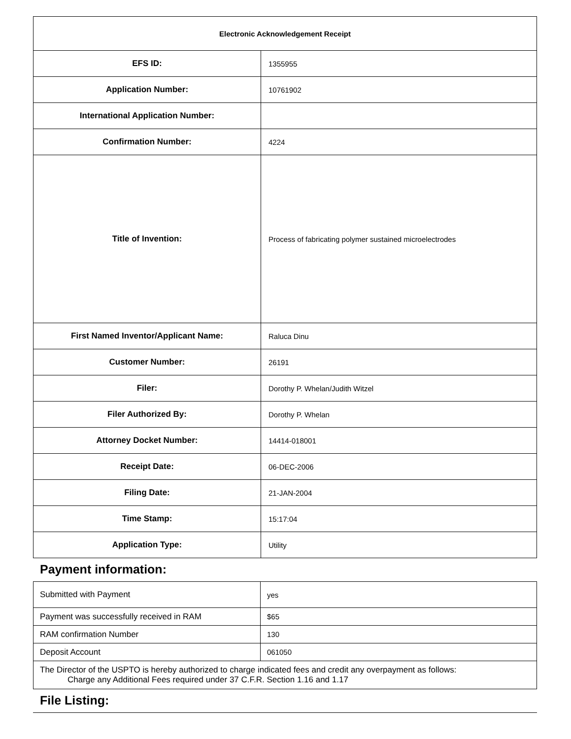| Electronic Acknowledgement Receipt | |
| EFS ID: | 1355955 |
| Application Number: | 10761902 |
| International Application Number: | |
| Confirmation Number: | 4224 |
| Title of Invention: | Process of fabricating polymer sustained microelectrodes |
| First Named Inventor/Applicant Name: | Raluca Dinu |
| Customer Number: | 26191 |
| Filer: | Dorothy P. Whelan/Judith Witzel |
| Filer Authorized By: | Dorothy P. Whelan |
| Attorney Docket Number: | 14414-018001 |
| Receipt Date: | 06-DEC-2006 |
| Filing Date: | 21-JAN-2004 |
| Time Stamp: | 15:17:04 |
| Application Type: | Utility |
Payment information:
| Submitted with Payment | yes |
| Payment was successfully received in RAM | $65 |
| RAM confirmation Number | 130 |
| Deposit Account | 061050 |
| The Director of the USPTO is hereby authorized to charge indicated fees and credit any overpayment as follows: Charge any Additional Fees required under 37 C.F.R. Section 1.16 and 1.17 | |
File Listing: